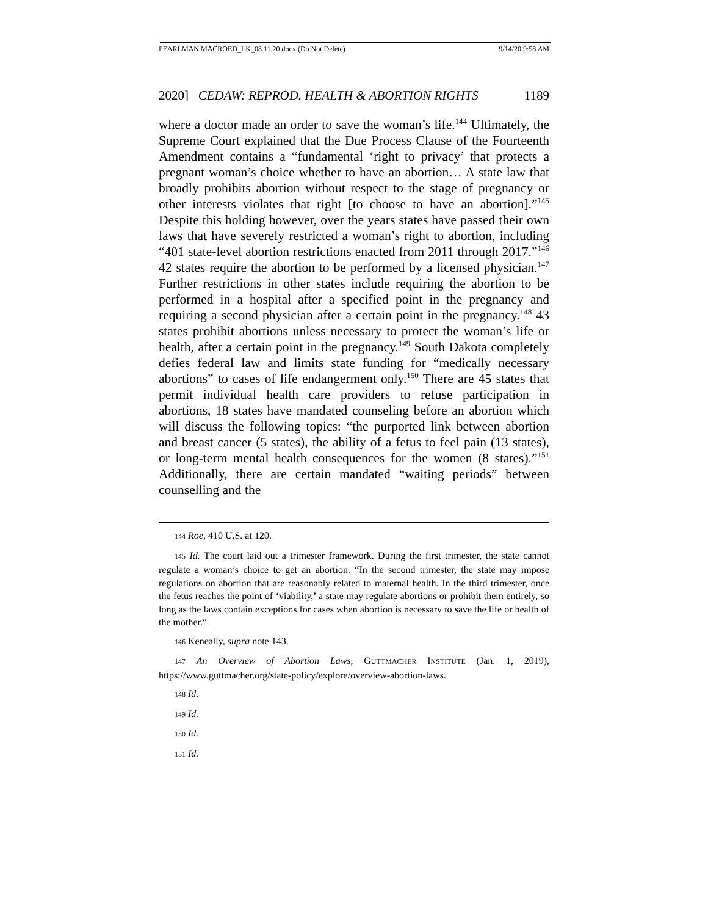PEARLMAN MACROED_LK_08.11.20.docx (Do Not Delete) 9/14/20 9:58 AM
2020] CEDAW: REPROD. HEALTH & ABORTION RIGHTS 1189
where a doctor made an order to save the woman’s life.<sup>144</sup> Ultimately, the Supreme Court explained that the Due Process Clause of the Fourteenth Amendment contains a “fundamental ‘right to privacy’ that protects a pregnant woman’s choice whether to have an abortion… A state law that broadly prohibits abortion without respect to the stage of pregnancy or other interests violates that right [to choose to have an abortion].”<sup>145</sup> Despite this holding however, over the years states have passed their own laws that have severely restricted a woman’s right to abortion, including “401 state-level abortion restrictions enacted from 2011 through 2017.”<sup>146</sup> 42 states require the abortion to be performed by a licensed physician.<sup>147</sup> Further restrictions in other states include requiring the abortion to be performed in a hospital after a specified point in the pregnancy and requiring a second physician after a certain point in the pregnancy.<sup>148</sup> 43 states prohibit abortions unless necessary to protect the woman’s life or health, after a certain point in the pregnancy.<sup>149</sup> South Dakota completely defies federal law and limits state funding for “medically necessary abortions” to cases of life endangerment only.<sup>150</sup> There are 45 states that permit individual health care providers to refuse participation in abortions, 18 states have mandated counseling before an abortion which will discuss the following topics: “the purported link between abortion and breast cancer (5 states), the ability of a fetus to feel pain (13 states), or long-term mental health consequences for the women (8 states).”<sup>151</sup> Additionally, there are certain mandated “waiting periods” between counselling and the
144 Roe, 410 U.S. at 120.
145 Id. The court laid out a trimester framework. During the first trimester, the state cannot regulate a woman’s choice to get an abortion. “In the second trimester, the state may impose regulations on abortion that are reasonably related to maternal health. In the third trimester, once the fetus reaches the point of ‘viability,’ a state may regulate abortions or prohibit them entirely, so long as the laws contain exceptions for cases when abortion is necessary to save the life or health of the mother.“
146 Keneally, supra note 143.
147 An Overview of Abortion Laws, GUTTMACHER INSTITUTE (Jan. 1, 2019), https://www.guttmacher.org/state-policy/explore/overview-abortion-laws.
148 Id.
149 Id.
150 Id.
151 Id.